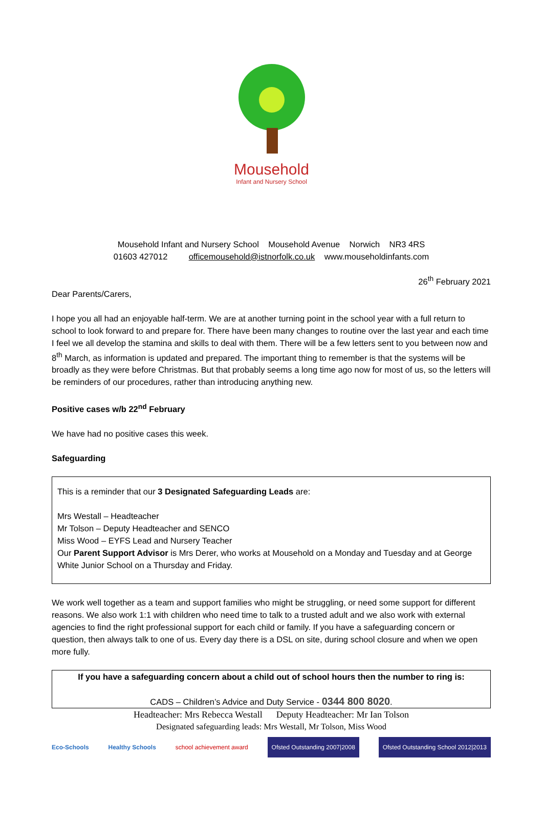Mousehold
Infant and Nursery School
Mousehold Infant and Nursery School Mousehold Avenue Norwich NR3 4RS
01603 427012 officemousehold@istnorfolk.co.uk www.mouseholdinfants.com
26<sup>th</sup> February 2021
Dear Parents/Carers,
I hope you all had an enjoyable half-term. We are at another turning point in the school year with a full return to school to look forward to and prepare for. There have been many changes to routine over the last year and each time I feel we all develop the stamina and skills to deal with them. There will be a few letters sent to you between now and 8<sup>th</sup> March, as information is updated and prepared. The important thing to remember is that the systems will be broadly as they were before Christmas. But that probably seems a long time ago now for most of us, so the letters will be reminders of our procedures, rather than introducing anything new.
Positive cases w/b 22<sup>nd</sup> February
We have had no positive cases this week.
Safeguarding
This is a reminder that our 3 Designated Safeguarding Leads are:
Mrs Westall – Headteacher
Mr Tolson – Deputy Headteacher and SENCO
Miss Wood – EYFS Lead and Nursery Teacher
Our Parent Support Advisor is Mrs Derer, who works at Mousehold on a Monday and Tuesday and at George White Junior School on a Thursday and Friday.
We work well together as a team and support families who might be struggling, or need some support for different reasons. We also work 1:1 with children who need time to talk to a trusted adult and we also work with external agencies to find the right professional support for each child or family. If you have a safeguarding concern or question, then always talk to one of us. Every day there is a DSL on site, during school closure and when we open more fully.
If you have a safeguarding concern about a child out of school hours then the number to ring is:
CADS – Children’s Advice and Duty Service - 0344 800 8020.
Headteacher: Mrs Rebecca Westall Deputy Headteacher: Mr Ian Tolson
Designated safeguarding leads: Mrs Westall, Mr Tolson, Miss Wood
Eco-Schools Healthy Schools school achievement award Ofsted Outstanding 2007|2008 Ofsted Outstanding School 2012|2013